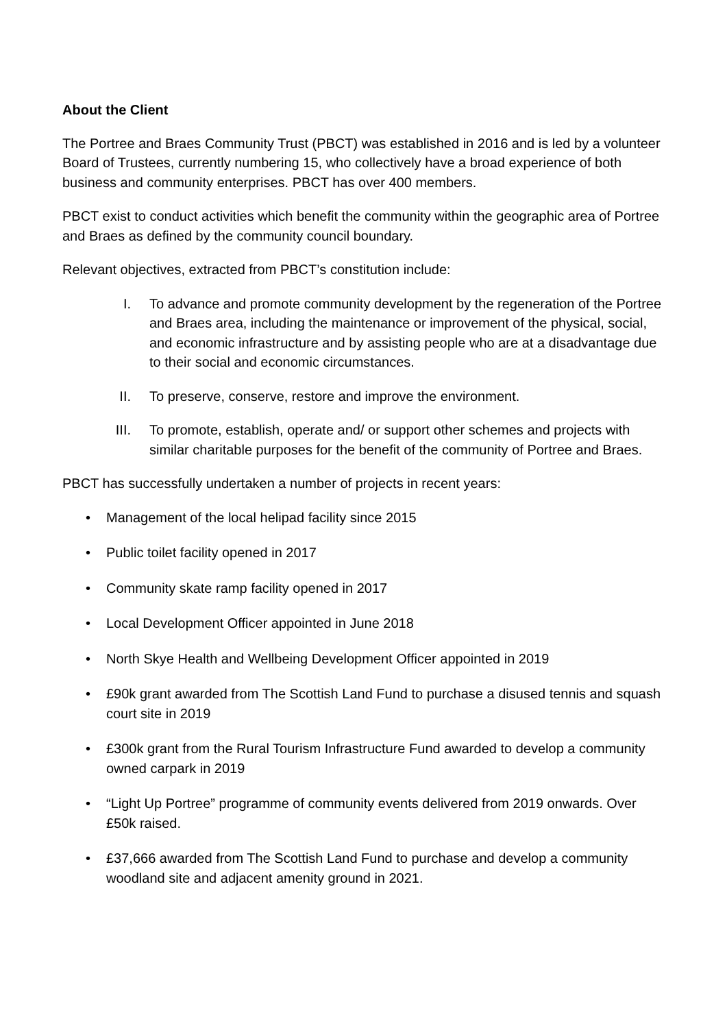About the Client
The Portree and Braes Community Trust (PBCT) was established in 2016 and is led by a volunteer Board of Trustees, currently numbering 15, who collectively have a broad experience of both business and community enterprises. PBCT has over 400 members.
PBCT exist to conduct activities which benefit the community within the geographic area of Portree and Braes as defined by the community council boundary.
Relevant objectives, extracted from PBCT’s constitution include:
I. To advance and promote community development by the regeneration of the Portree and Braes area, including the maintenance or improvement of the physical, social, and economic infrastructure and by assisting people who are at a disadvantage due to their social and economic circumstances.
II. To preserve, conserve, restore and improve the environment.
III. To promote, establish, operate and/ or support other schemes and projects with similar charitable purposes for the benefit of the community of Portree and Braes.
PBCT has successfully undertaken a number of projects in recent years:
• Management of the local helipad facility since 2015
• Public toilet facility opened in 2017
• Community skate ramp facility opened in 2017
• Local Development Officer appointed in June 2018
• North Skye Health and Wellbeing Development Officer appointed in 2019
• £90k grant awarded from The Scottish Land Fund to purchase a disused tennis and squash court site in 2019
• £300k grant from the Rural Tourism Infrastructure Fund awarded to develop a community owned carpark in 2019
• “Light Up Portree” programme of community events delivered from 2019 onwards. Over £50k raised.
• £37,666 awarded from The Scottish Land Fund to purchase and develop a community woodland site and adjacent amenity ground in 2021.